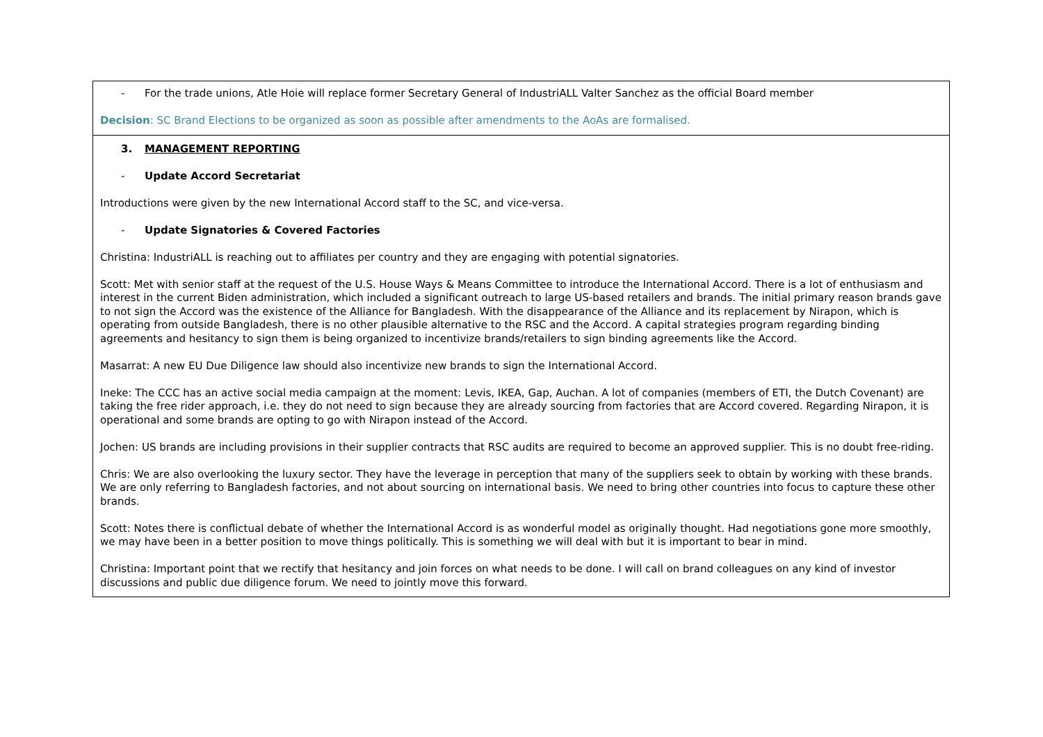| - For the trade unions, Atle Hoie will replace former Secretary General of IndustriALL Valter Sanchez as the official Board member Decision : SC Brand Elections to be organized as soon as possible after amendments to the AoAs are formalised. |
| 3. MANAGEMENT REPORTING - Update Accord Secretariat Introductions were given by the new International Accord staff to the SC, and vice-versa. - Update Signatories & Covered Factories Christina: IndustriALL is reaching out to affiliates per country and they are engaging with potential signatories. Scott: Met with senior staff at the request of the U.S. House Ways & Means Committee to introduce the International Accord. There is a lot of enthusiasm and interest in the current Biden administration, which included a significant outreach to large US-based retailers and brands. The initial primary reason brands gave to not sign the Accord was the existence of the Alliance for Bangladesh. With the disappearance of the Alliance and its replacement by Nirapon, which is operating from outside Bangladesh, there is no other plausible alternative to the RSC and the Accord. A capital strategies program regarding binding agreements and hesitancy to sign them is being organized to incentivize brands/retailers to sign binding agreements like the Accord. Masarrat: A new EU Due Diligence law should also incentivize new brands to sign the International Accord. Ineke: The CCC has an active social media campaign at the moment: Levis, IKEA, Gap, Auchan. A lot of companies (members of ETI, the Dutch Covenant) are taking the free rider approach, i.e. they do not need to sign because they are already sourcing from factories that are Accord covered. Regarding Nirapon, it is operational and some brands are opting to go with Nirapon instead of the Accord. Jochen: US brands are including provisions in their supplier contracts that RSC audits are required to become an approved supplier. This is no doubt free-riding. Chris: We are also overlooking the luxury sector. They have the leverage in perception that many of the suppliers seek to obtain by working with these brands. We are only referring to Bangladesh factories, and not about sourcing on international basis. We need to bring other countries into focus to capture these other brands. Scott: Notes there is conflictual debate of whether the International Accord is as wonderful model as originally thought. Had negotiations gone more smoothly, we may have been in a better position to move things politically. This is something we will deal with but it is important to bear in mind. Christina: Important point that we rectify that hesitancy and join forces on what needs to be done. I will call on brand colleagues on any kind of investor discussions and public due diligence forum. We need to jointly move this forward. |